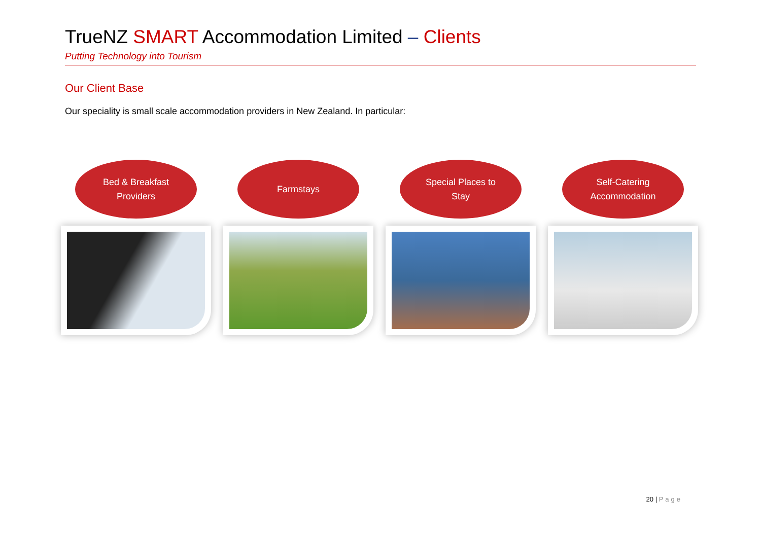TrueNZ SMART Accommodation Limited – Clients
Putting Technology into Tourism
Our Client Base
Our speciality is small scale accommodation providers in New Zealand. In particular:
Bed & Breakfast
Providers
Farmstays Special Places to
Stay
Self-Catering
Accommodation
20 | Page